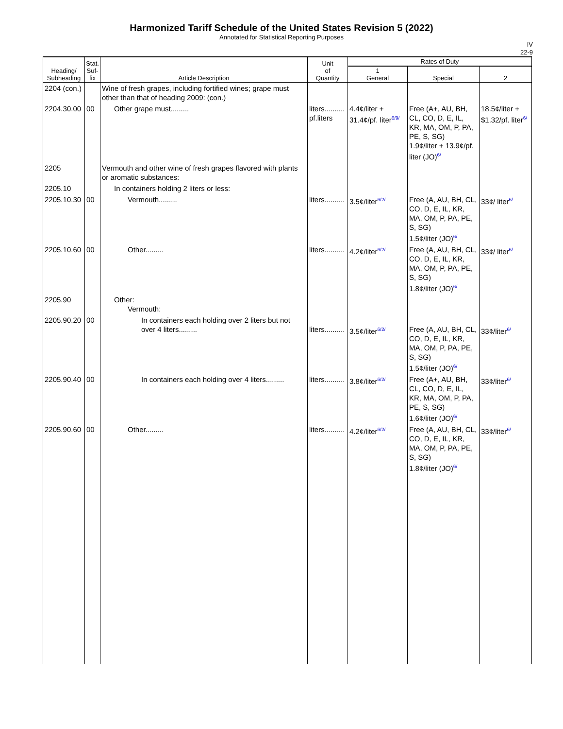Harmonized Tariff Schedule of the United States Revision 5 (2022)
Annotated for Statistical Reporting Purposes
IV
22-9
| Heading/ Subheading | Stat. Suf- fix | Article Description | Unit of Quantity | Rates of Duty | | |
| --- | --- | --- | --- | --- | --- | --- |
| | | | | 1 General | Special | 2 |
| 2204 (con.) | | Wine of fresh grapes, including fortified wines; grape must other than that of heading 2009: (con.) | | | | |
| 2204.30.00 | 00 | Other grape must......... | liters.......... pf.liters | 4.4¢/liter + 31.4¢/pf. liter<sup>6/9/</sup> | Free (A+, AU, BH, CL, CO, D, E, IL, KR, MA, OM, P, PA, PE, S, SG) 1.9¢/liter + 13.9¢/pf. liter (JO)<sup>6/</sup> | 18.5¢/liter + $1.32/pf. liter<sup>6/</sup> |
| 2205 | | Vermouth and other wine of fresh grapes flavored with plants or aromatic substances: | | | | |
| 2205.10 | | In containers holding 2 liters or less: | | | | |
| 2205.10.30 | 00 | Vermouth......... | liters.......... | 3.5¢/liter<sup>6/2/</sup> | Free (A, AU, BH, CL, CO, D, E, IL, KR, MA, OM, P, PA, PE, S, SG) 1.5¢/liter (JO)<sup>6/</sup> | 33¢/ liter<sup>6/</sup> |
| 2205.10.60 | 00 | Other......... | liters.......... | 4.2¢/liter<sup>6/2/</sup> | Free (A, AU, BH, CL, CO, D, E, IL, KR, MA, OM, P, PA, PE, S, SG) 1.8¢/liter (JO)<sup>6/</sup> | 33¢/ liter<sup>6/</sup> |
| 2205.90 | | Other: Vermouth: | | | | |
| 2205.90.20 | 00 | In containers each holding over 2 liters but not over 4 liters......... | liters.......... | 3.5¢/liter<sup>6/2/</sup> | Free (A, AU, BH, CL, CO, D, E, IL, KR, MA, OM, P, PA, PE, S, SG) 1.5¢/liter (JO)<sup>6/</sup> | 33¢/liter<sup>6/</sup> |
| 2205.90.40 | 00 | In containers each holding over 4 liters......... | liters.......... | 3.8¢/liter<sup>6/2/</sup> | Free (A+, AU, BH, CL, CO, D, E, IL, KR, MA, OM, P, PA, PE, S, SG) 1.6¢/liter (JO)<sup>6/</sup> | 33¢/liter<sup>6/</sup> |
| 2205.90.60 | 00 | Other......... | liters.......... | 4.2¢/liter<sup>6/2/</sup> | Free (A, AU, BH, CL, CO, D, E, IL, KR, MA, OM, P, PA, PE, S, SG) 1.8¢/liter (JO)<sup>6/</sup> | 33¢/liter<sup>6/</sup> |